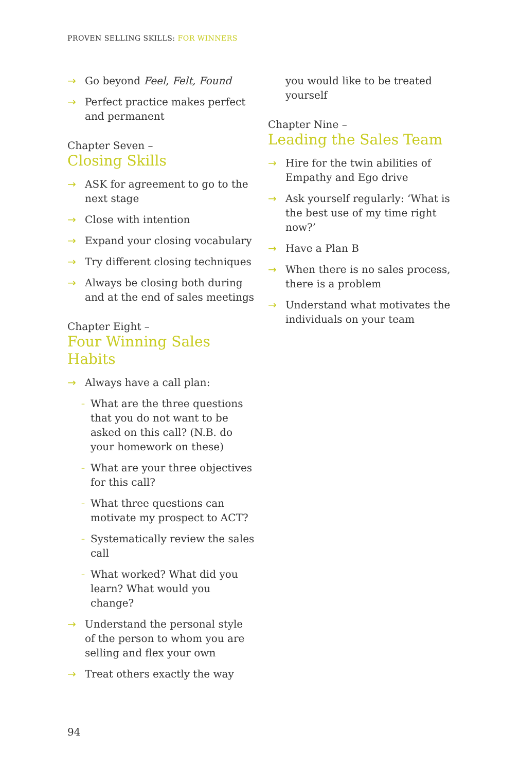PROVEN SELLING SKILLS: FOR WINNERS
→ Go beyond Feel, Felt, Found
→ Perfect practice makes perfect and permanent
Chapter Seven –
Closing Skills
→ ASK for agreement to go to the next stage
→ Close with intention
→ Expand your closing vocabulary
→ Try different closing techniques
→ Always be closing both during and at the end of sales meetings
Chapter Eight –
Four Winning Sales Habits
→ Always have a call plan:
– What are the three questions that you do not want to be asked on this call? (N.B. do your homework on these)
– What are your three objectives for this call?
– What three questions can motivate my prospect to ACT?
– Systematically review the sales call
– What worked? What did you learn? What would you change?
→ Understand the personal style of the person to whom you are selling and flex your own
→ Treat others exactly the way
you would like to be treated yourself
Chapter Nine –
Leading the Sales Team
→ Hire for the twin abilities of Empathy and Ego drive
→ Ask yourself regularly: ‘What is the best use of my time right now?’
→ Have a Plan B
→ When there is no sales process, there is a problem
→ Understand what motivates the individuals on your team
94